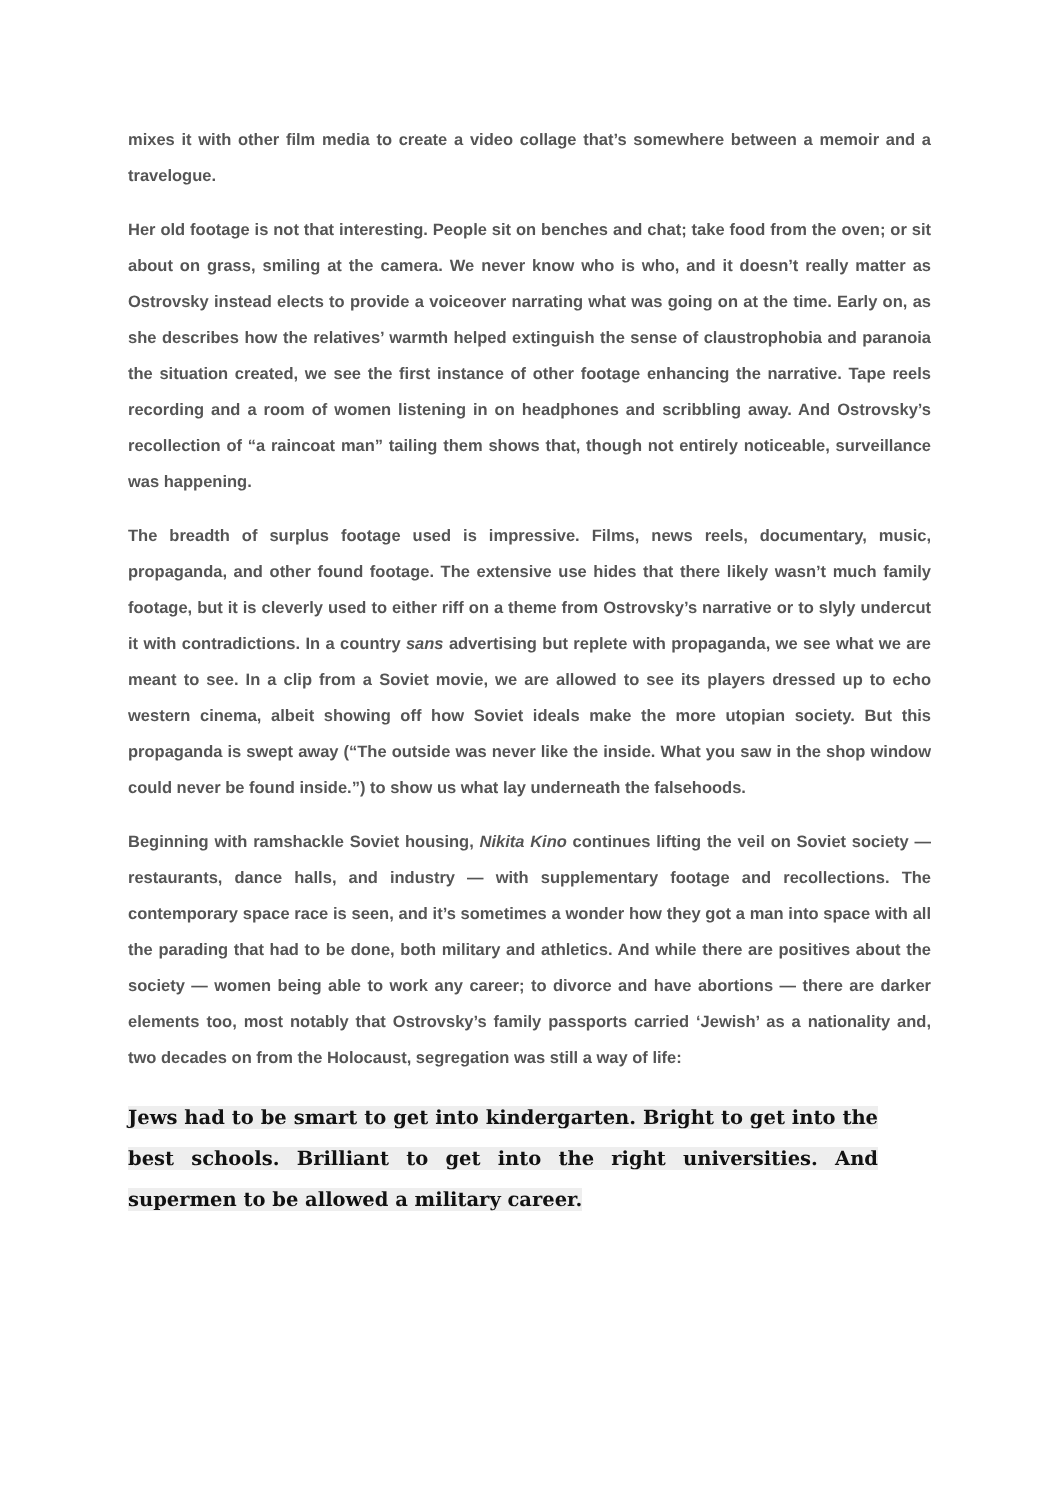mixes it with other film media to create a video collage that’s somewhere between a memoir and a travelogue.
Her old footage is not that interesting. People sit on benches and chat; take food from the oven; or sit about on grass, smiling at the camera. We never know who is who, and it doesn’t really matter as Ostrovsky instead elects to provide a voiceover narrating what was going on at the time. Early on, as she describes how the relatives’ warmth helped extinguish the sense of claustrophobia and paranoia the situation created, we see the first instance of other footage enhancing the narrative. Tape reels recording and a room of women listening in on headphones and scribbling away. And Ostrovsky’s recollection of “a raincoat man” tailing them shows that, though not entirely noticeable, surveillance was happening.
The breadth of surplus footage used is impressive. Films, news reels, documentary, music, propaganda, and other found footage. The extensive use hides that there likely wasn’t much family footage, but it is cleverly used to either riff on a theme from Ostrovsky’s narrative or to slyly undercut it with contradictions. In a country sans advertising but replete with propaganda, we see what we are meant to see. In a clip from a Soviet movie, we are allowed to see its players dressed up to echo western cinema, albeit showing off how Soviet ideals make the more utopian society. But this propaganda is swept away (“The outside was never like the inside. What you saw in the shop window could never be found inside.”) to show us what lay underneath the falsehoods.
Beginning with ramshackle Soviet housing, Nikita Kino continues lifting the veil on Soviet society — restaurants, dance halls, and industry — with supplementary footage and recollections. The contemporary space race is seen, and it’s sometimes a wonder how they got a man into space with all the parading that had to be done, both military and athletics. And while there are positives about the society — women being able to work any career; to divorce and have abortions — there are darker elements too, most notably that Ostrovsky’s family passports carried ‘Jewish’ as a nationality and, two decades on from the Holocaust, segregation was still a way of life:
Jews had to be smart to get into kindergarten. Bright to get into the best schools. Brilliant to get into the right universities. And supermen to be allowed a military career.